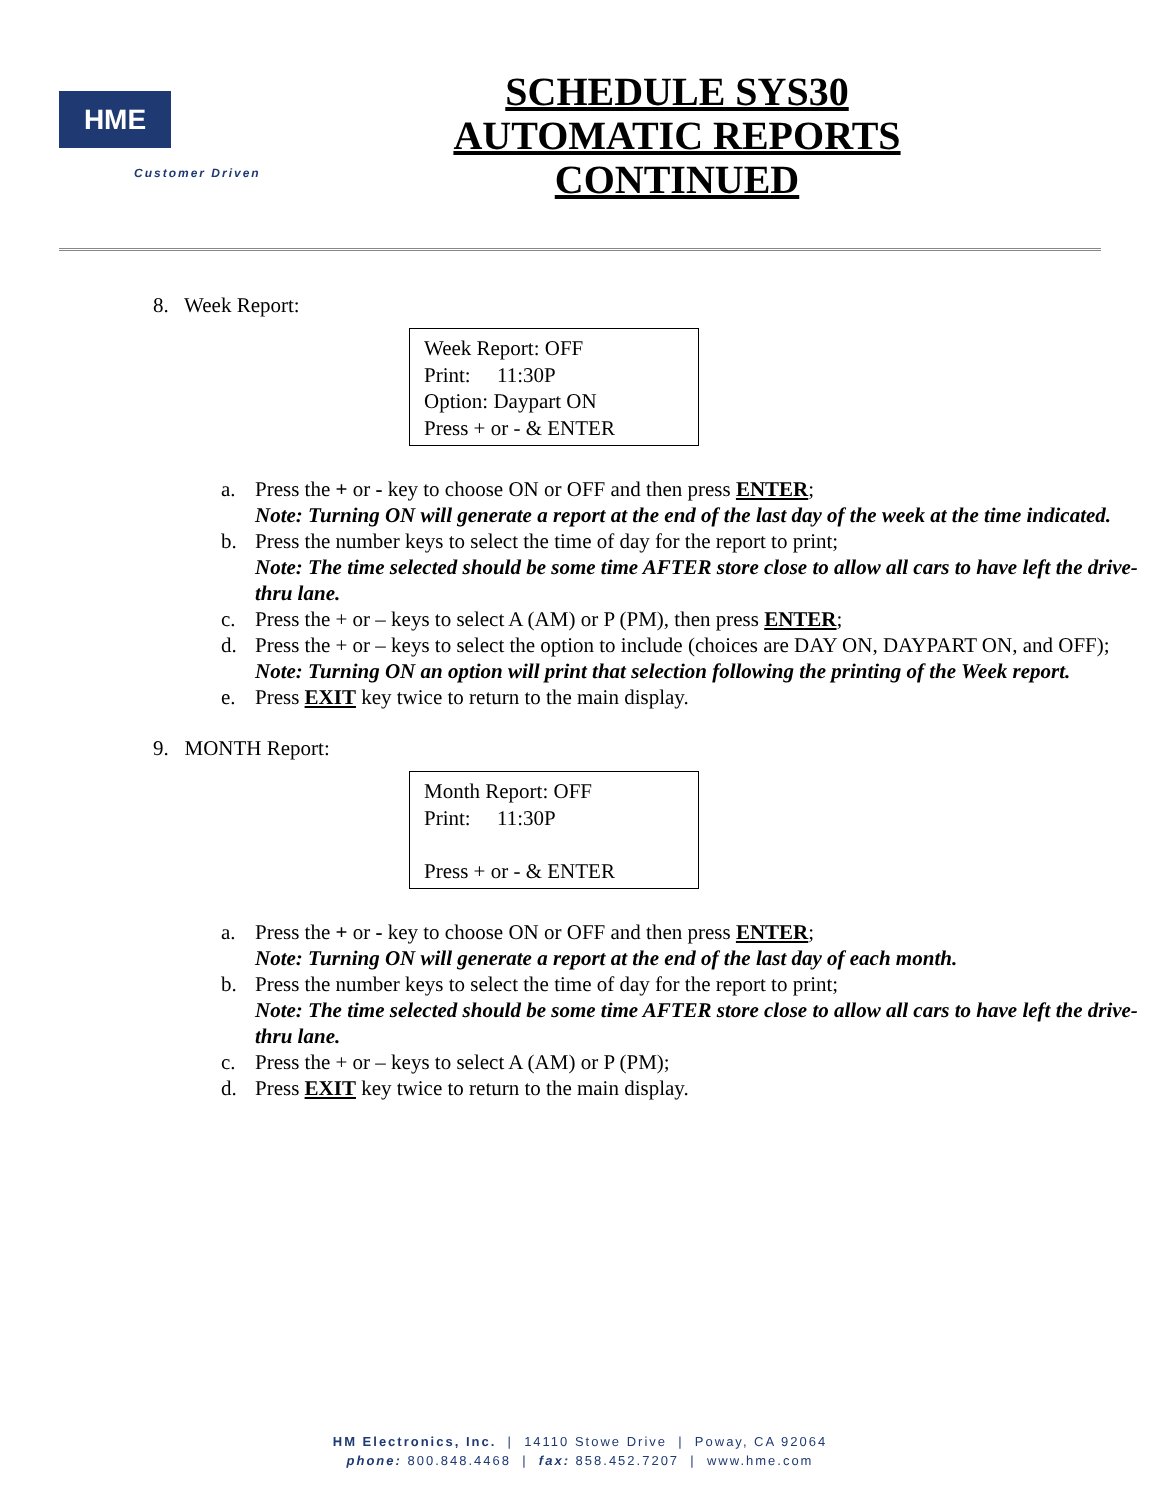HME
Customer Driven
SCHEDULE SYS30 AUTOMATIC REPORTS CONTINUED
8. Week Report:
Week Report: OFF
Print: 11:30P
Option: Daypart ON
Press + or - & ENTER
a. Press the + or - key to choose ON or OFF and then press ENTER;
Note: Turning ON will generate a report at the end of the last day of the week at the time indicated.
b. Press the number keys to select the time of day for the report to print;
Note: The time selected should be some time AFTER store close to allow all cars to have left the drive-thru lane.
c. Press the + or – keys to select A (AM) or P (PM), then press ENTER;
d. Press the + or – keys to select the option to include (choices are DAY ON, DAYPART ON, and OFF);
Note: Turning ON an option will print that selection following the printing of the Week report.
e. Press EXIT key twice to return to the main display.
9. MONTH Report:
Month Report: OFF
Print: 11:30P
Press + or - & ENTER
a. Press the + or - key to choose ON or OFF and then press ENTER;
Note: Turning ON will generate a report at the end of the last day of each month.
b. Press the number keys to select the time of day for the report to print;
Note: The time selected should be some time AFTER store close to allow all cars to have left the drive-thru lane.
c. Press the + or – keys to select A (AM) or P (PM);
d. Press EXIT key twice to return to the main display.
HM Electronics, Inc. | 14110 Stowe Drive | Poway, CA 92064
phone: 800.848.4468 | fax: 858.452.7207 | www.hme.com